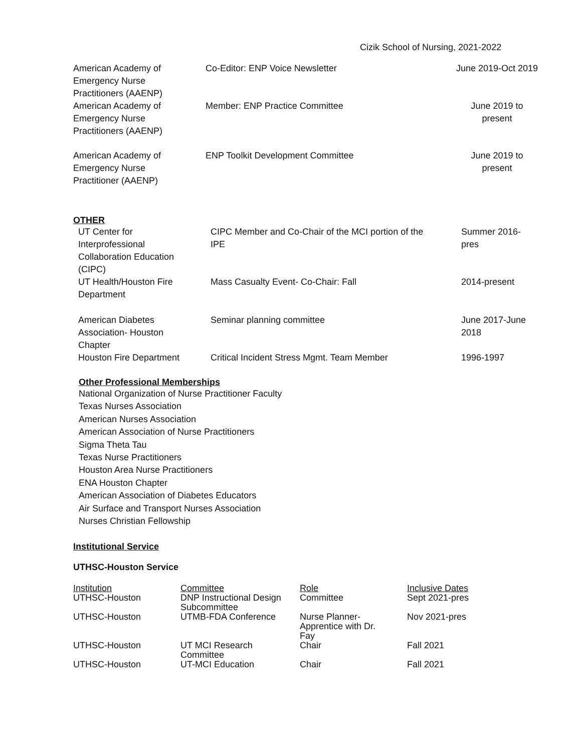Cizik School of Nursing, 2021-2022
| American Academy of Emergency Nurse Practitioners (AAENP) | Co-Editor: ENP Voice Newsletter | June 2019-Oct 2019 |
| American Academy of Emergency Nurse Practitioners (AAENP) | Member: ENP Practice Committee | June 2019 to present |
| American Academy of Emergency Nurse Practitioner (AAENP) | ENP Toolkit Development Committee | June 2019 to present |
OTHER
| UT Center for Interprofessional Collaboration Education (CIPC) | CIPC Member and Co-Chair of the MCI portion of the IPE | Summer 2016- pres |
| UT Health/Houston Fire Department | Mass Casualty Event- Co-Chair: Fall | 2014-present |
| American Diabetes Association- Houston Chapter | Seminar planning committee | June 2017-June 2018 |
| Houston Fire Department | Critical Incident Stress Mgmt. Team Member | 1996-1997 |
Other Professional Memberships
National Organization of Nurse Practitioner Faculty
Texas Nurses Association
American Nurses Association
American Association of Nurse Practitioners
Sigma Theta Tau
Texas Nurse Practitioners
Houston Area Nurse Practitioners
ENA Houston Chapter
American Association of Diabetes Educators
Air Surface and Transport Nurses Association
Nurses Christian Fellowship
Institutional Service
UTHSC-Houston Service
| Institution | Committee | Role | Inclusive Dates |
| UTHSC-Houston | DNP Instructional Design Subcommittee | Committee | Sept 2021-pres |
| UTHSC-Houston | UTMB-FDA Conference | Nurse Planner- Apprentice with Dr. Fay | Nov 2021-pres |
| UTHSC-Houston | UT MCI Research Committee | Chair | Fall 2021 |
| UTHSC-Houston | UT-MCI Education | Chair | Fall 2021 |